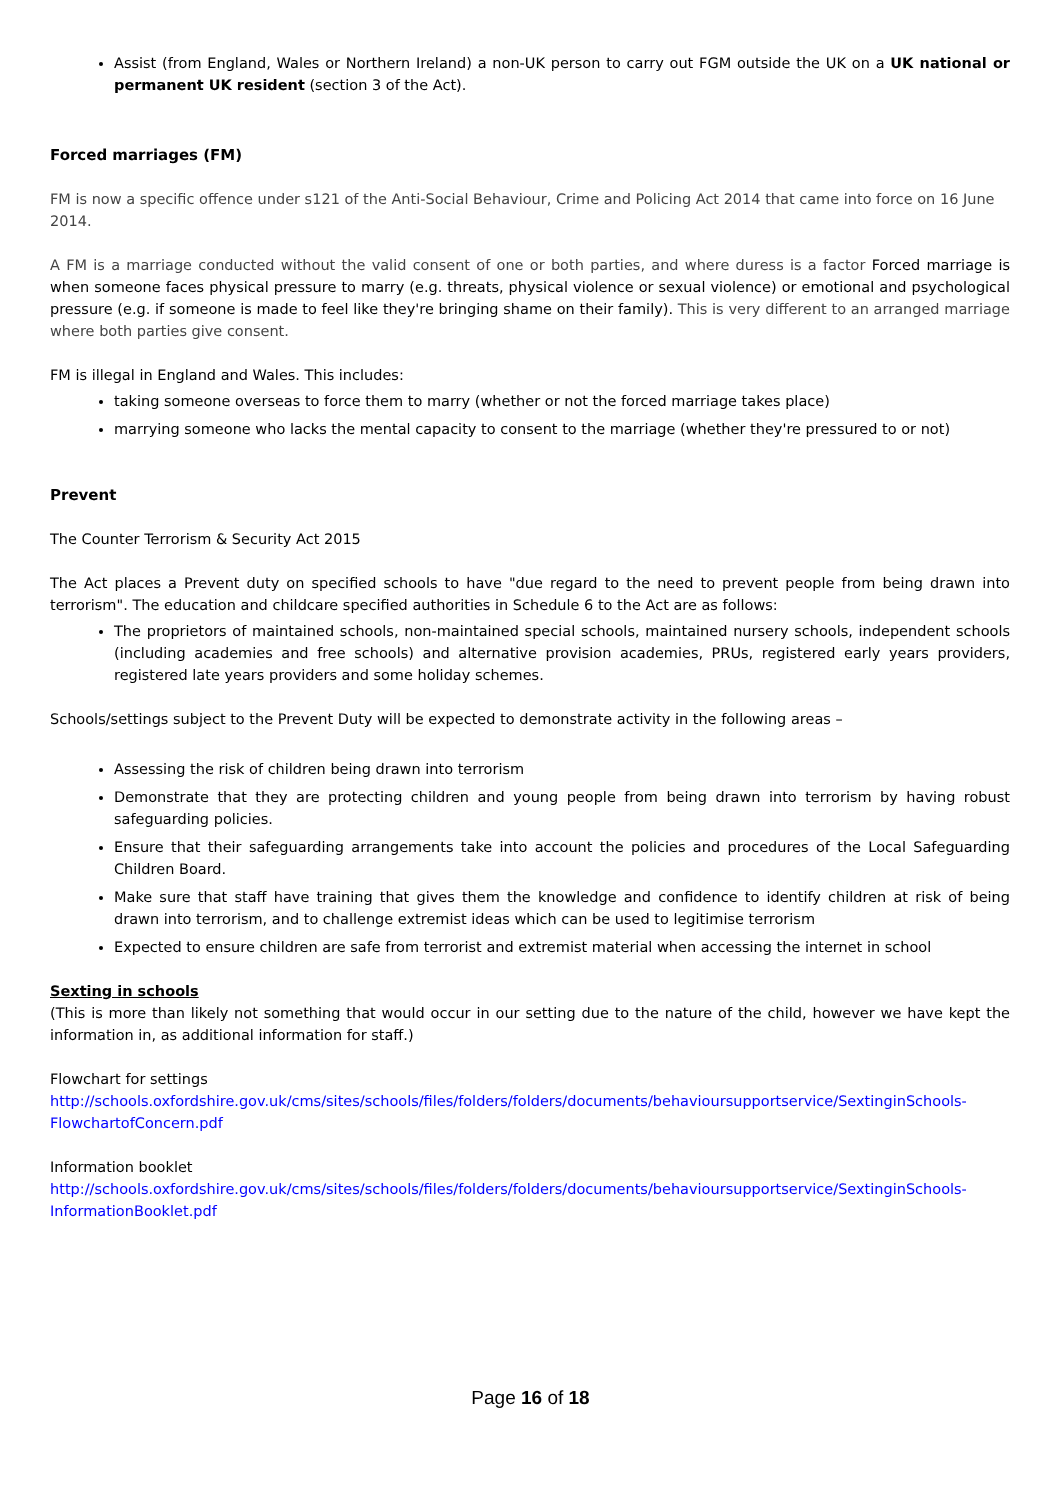Assist (from England, Wales or Northern Ireland) a non-UK person to carry out FGM outside the UK on a UK national or permanent UK resident (section 3 of the Act).
Forced marriages (FM)
FM is now a specific offence under s121 of the Anti-Social Behaviour, Crime and Policing Act 2014 that came into force on 16 June 2014.
A FM is a marriage conducted without the valid consent of one or both parties, and where duress is a factor Forced marriage is when someone faces physical pressure to marry (e.g. threats, physical violence or sexual violence) or emotional and psychological pressure (e.g. if someone is made to feel like they're bringing shame on their family). This is very different to an arranged marriage where both parties give consent.
FM is illegal in England and Wales. This includes:
taking someone overseas to force them to marry (whether or not the forced marriage takes place)
marrying someone who lacks the mental capacity to consent to the marriage (whether they're pressured to or not)
Prevent
The Counter Terrorism & Security Act 2015
The Act places a Prevent duty on specified schools to have "due regard to the need to prevent people from being drawn into terrorism". The education and childcare specified authorities in Schedule 6 to the Act are as follows:
The proprietors of maintained schools, non-maintained special schools, maintained nursery schools, independent schools (including academies and free schools) and alternative provision academies, PRUs, registered early years providers, registered late years providers and some holiday schemes.
Schools/settings subject to the Prevent Duty will be expected to demonstrate activity in the following areas –
Assessing the risk of children being drawn into terrorism
Demonstrate that they are protecting children and young people from being drawn into terrorism by having robust safeguarding policies.
Ensure that their safeguarding arrangements take into account the policies and procedures of the Local Safeguarding Children Board.
Make sure that staff have training that gives them the knowledge and confidence to identify children at risk of being drawn into terrorism, and to challenge extremist ideas which can be used to legitimise terrorism
Expected to ensure children are safe from terrorist and extremist material when accessing the internet in school
Sexting in schools
(This is more than likely not something that would occur in our setting due to the nature of the child, however we have kept the information in, as additional information for staff.)
Flowchart for settings
http://schools.oxfordshire.gov.uk/cms/sites/schools/files/folders/folders/documents/behavioursupportservice/SextinginSchools-FlowchartofConcern.pdf
Information booklet
http://schools.oxfordshire.gov.uk/cms/sites/schools/files/folders/folders/documents/behavioursupportservice/SextinginSchools-InformationBooklet.pdf
Page 16 of 18